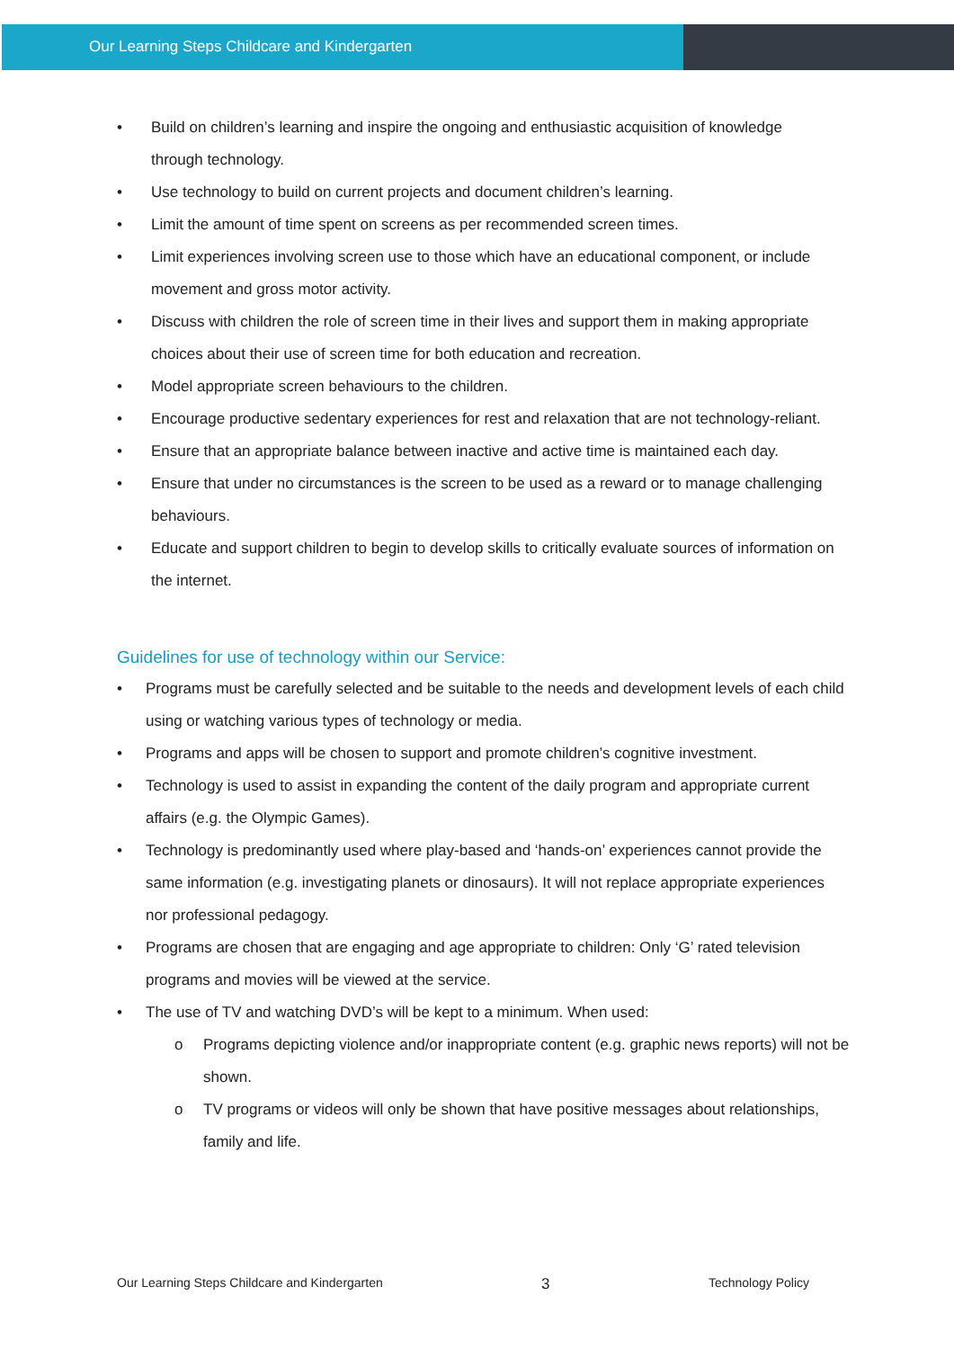Our Learning Steps Childcare and Kindergarten
Build on children’s learning and inspire the ongoing and enthusiastic acquisition of knowledge through technology.
Use technology to build on current projects and document children’s learning.
Limit the amount of time spent on screens as per recommended screen times.
Limit experiences involving screen use to those which have an educational component, or include movement and gross motor activity.
Discuss with children the role of screen time in their lives and support them in making appropriate choices about their use of screen time for both education and recreation.
Model appropriate screen behaviours to the children.
Encourage productive sedentary experiences for rest and relaxation that are not technology-reliant.
Ensure that an appropriate balance between inactive and active time is maintained each day.
Ensure that under no circumstances is the screen to be used as a reward or to manage challenging behaviours.
Educate and support children to begin to develop skills to critically evaluate sources of information on the internet.
Guidelines for use of technology within our Service:
Programs must be carefully selected and be suitable to the needs and development levels of each child using or watching various types of technology or media.
Programs and apps will be chosen to support and promote children’s cognitive investment.
Technology is used to assist in expanding the content of the daily program and appropriate current affairs (e.g. the Olympic Games).
Technology is predominantly used where play-based and ‘hands-on’ experiences cannot provide the same information (e.g. investigating planets or dinosaurs). It will not replace appropriate experiences nor professional pedagogy.
Programs are chosen that are engaging and age appropriate to children: Only ‘G’ rated television programs and movies will be viewed at the service.
The use of TV and watching DVD’s will be kept to a minimum. When used:
Programs depicting violence and/or inappropriate content (e.g. graphic news reports) will not be shown.
TV programs or videos will only be shown that have positive messages about relationships, family and life.
Our Learning Steps Childcare and Kindergarten 3 Technology Policy